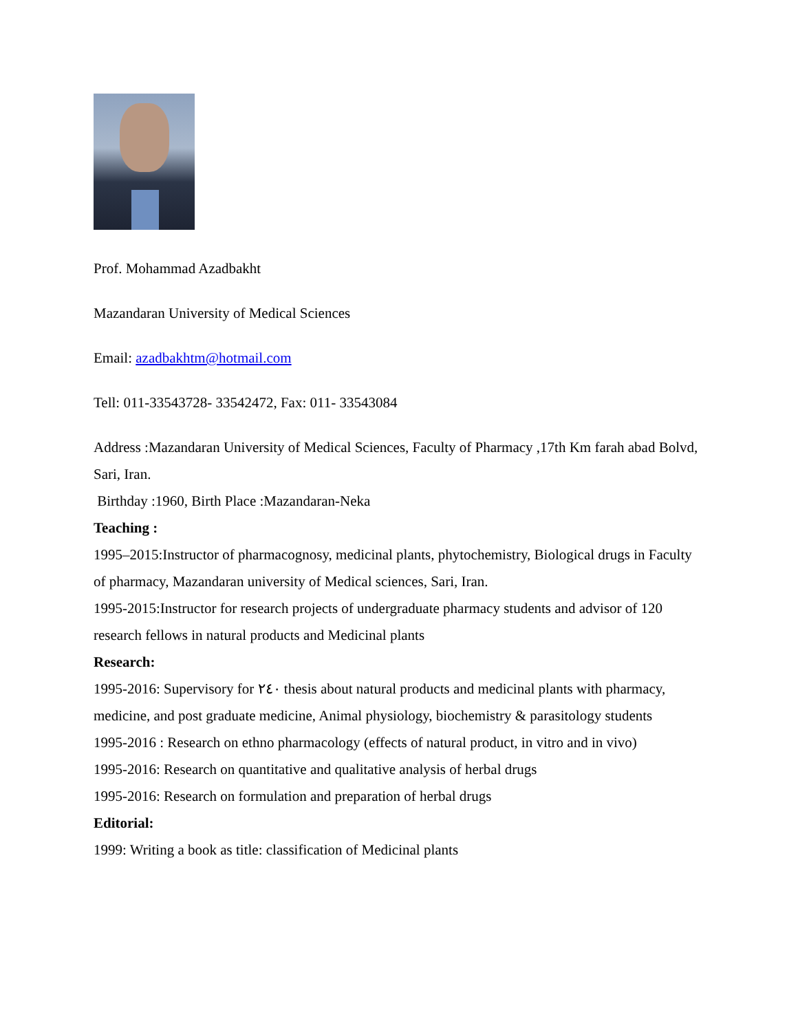Prof. Mohammad Azadbakht
Mazandaran University of Medical Sciences
Email: azadbakhtm@hotmail.com
Tell: 011-33543728- 33542472, Fax: 011- 33543084
Address :Mazandaran University of Medical Sciences, Faculty of Pharmacy ,17th Km farah abad Bolvd, Sari, Iran.
Birthday :1960, Birth Place :Mazandaran-Neka
Teaching :
1995–2015:Instructor of pharmacognosy, medicinal plants, phytochemistry, Biological drugs in Faculty of pharmacy, Mazandaran university of Medical sciences, Sari, Iran.
1995-2015:Instructor for research projects of undergraduate pharmacy students and advisor of 120 research fellows in natural products and Medicinal plants
Research:
1995-2016: Supervisory for ۲٤٠ thesis about natural products and medicinal plants with pharmacy, medicine, and post graduate medicine, Animal physiology, biochemistry & parasitology students
1995-2016 : Research on ethno pharmacology (effects of natural product, in vitro and in vivo)
1995-2016: Research on quantitative and qualitative analysis of herbal drugs
1995-2016: Research on formulation and preparation of herbal drugs
Editorial:
1999: Writing a book as title: classification of Medicinal plants